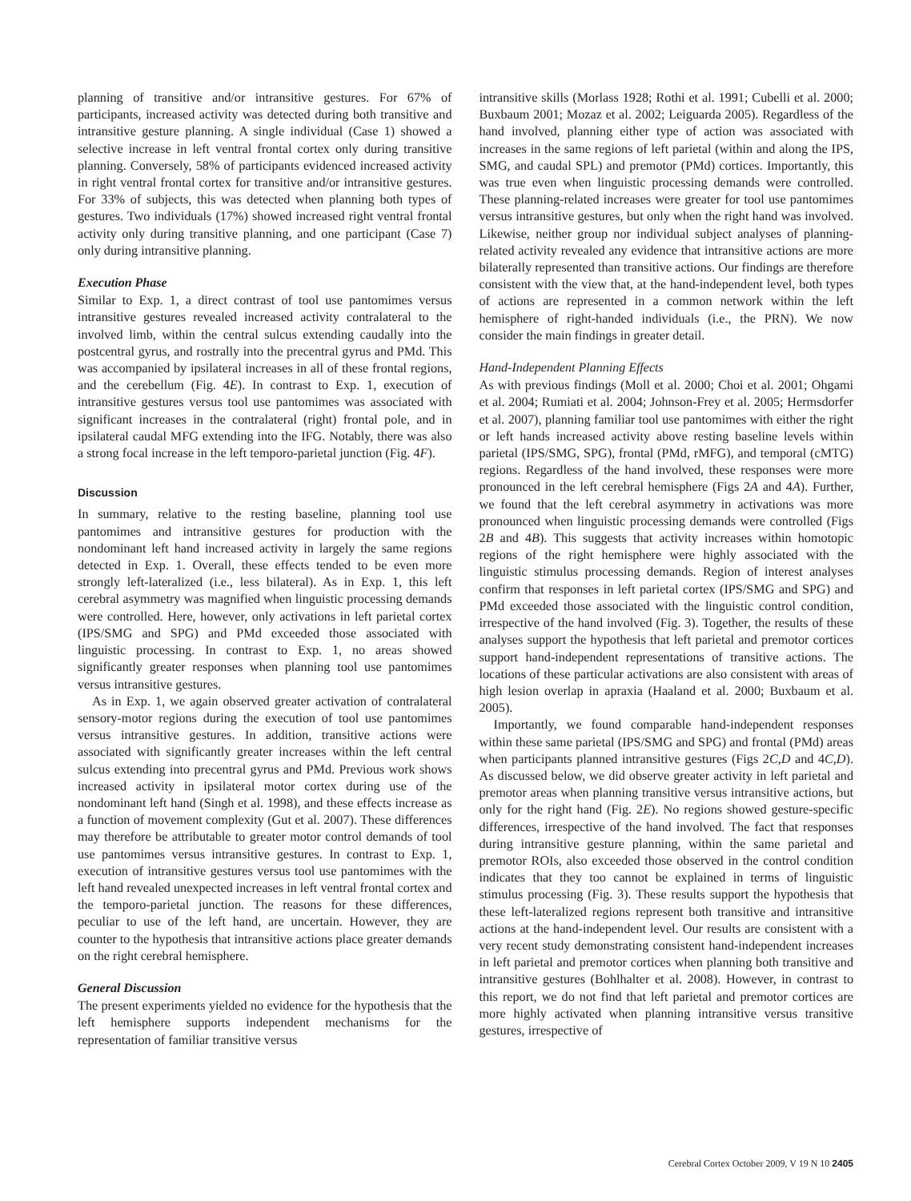planning of transitive and/or intransitive gestures. For 67% of participants, increased activity was detected during both transitive and intransitive gesture planning. A single individual (Case 1) showed a selective increase in left ventral frontal cortex only during transitive planning. Conversely, 58% of participants evidenced increased activity in right ventral frontal cortex for transitive and/or intransitive gestures. For 33% of subjects, this was detected when planning both types of gestures. Two individuals (17%) showed increased right ventral frontal activity only during transitive planning, and one participant (Case 7) only during intransitive planning.
Execution Phase
Similar to Exp. 1, a direct contrast of tool use pantomimes versus intransitive gestures revealed increased activity contralateral to the involved limb, within the central sulcus extending caudally into the postcentral gyrus, and rostrally into the precentral gyrus and PMd. This was accompanied by ipsilateral increases in all of these frontal regions, and the cerebellum (Fig. 4E). In contrast to Exp. 1, execution of intransitive gestures versus tool use pantomimes was associated with significant increases in the contralateral (right) frontal pole, and in ipsilateral caudal MFG extending into the IFG. Notably, there was also a strong focal increase in the left temporo-parietal junction (Fig. 4F).
Discussion
In summary, relative to the resting baseline, planning tool use pantomimes and intransitive gestures for production with the nondominant left hand increased activity in largely the same regions detected in Exp. 1. Overall, these effects tended to be even more strongly left-lateralized (i.e., less bilateral). As in Exp. 1, this left cerebral asymmetry was magnified when linguistic processing demands were controlled. Here, however, only activations in left parietal cortex (IPS/SMG and SPG) and PMd exceeded those associated with linguistic processing. In contrast to Exp. 1, no areas showed significantly greater responses when planning tool use pantomimes versus intransitive gestures.
As in Exp. 1, we again observed greater activation of contralateral sensory-motor regions during the execution of tool use pantomimes versus intransitive gestures. In addition, transitive actions were associated with significantly greater increases within the left central sulcus extending into precentral gyrus and PMd. Previous work shows increased activity in ipsilateral motor cortex during use of the nondominant left hand (Singh et al. 1998), and these effects increase as a function of movement complexity (Gut et al. 2007). These differences may therefore be attributable to greater motor control demands of tool use pantomimes versus intransitive gestures. In contrast to Exp. 1, execution of intransitive gestures versus tool use pantomimes with the left hand revealed unexpected increases in left ventral frontal cortex and the temporo-parietal junction. The reasons for these differences, peculiar to use of the left hand, are uncertain. However, they are counter to the hypothesis that intransitive actions place greater demands on the right cerebral hemisphere.
General Discussion
The present experiments yielded no evidence for the hypothesis that the left hemisphere supports independent mechanisms for the representation of familiar transitive versus
intransitive skills (Morlass 1928; Rothi et al. 1991; Cubelli et al. 2000; Buxbaum 2001; Mozaz et al. 2002; Leiguarda 2005). Regardless of the hand involved, planning either type of action was associated with increases in the same regions of left parietal (within and along the IPS, SMG, and caudal SPL) and premotor (PMd) cortices. Importantly, this was true even when linguistic processing demands were controlled. These planning-related increases were greater for tool use pantomimes versus intransitive gestures, but only when the right hand was involved. Likewise, neither group nor individual subject analyses of planning-related activity revealed any evidence that intransitive actions are more bilaterally represented than transitive actions. Our findings are therefore consistent with the view that, at the hand-independent level, both types of actions are represented in a common network within the left hemisphere of right-handed individuals (i.e., the PRN). We now consider the main findings in greater detail.
Hand-Independent Planning Effects
As with previous findings (Moll et al. 2000; Choi et al. 2001; Ohgami et al. 2004; Rumiati et al. 2004; Johnson-Frey et al. 2005; Hermsdorfer et al. 2007), planning familiar tool use pantomimes with either the right or left hands increased activity above resting baseline levels within parietal (IPS/SMG, SPG), frontal (PMd, rMFG), and temporal (cMTG) regions. Regardless of the hand involved, these responses were more pronounced in the left cerebral hemisphere (Figs 2A and 4A). Further, we found that the left cerebral asymmetry in activations was more pronounced when linguistic processing demands were controlled (Figs 2B and 4B). This suggests that activity increases within homotopic regions of the right hemisphere were highly associated with the linguistic stimulus processing demands. Region of interest analyses confirm that responses in left parietal cortex (IPS/SMG and SPG) and PMd exceeded those associated with the linguistic control condition, irrespective of the hand involved (Fig. 3). Together, the results of these analyses support the hypothesis that left parietal and premotor cortices support hand-independent representations of transitive actions. The locations of these particular activations are also consistent with areas of high lesion overlap in apraxia (Haaland et al. 2000; Buxbaum et al. 2005).
Importantly, we found comparable hand-independent responses within these same parietal (IPS/SMG and SPG) and frontal (PMd) areas when participants planned intransitive gestures (Figs 2C,D and 4C,D). As discussed below, we did observe greater activity in left parietal and premotor areas when planning transitive versus intransitive actions, but only for the right hand (Fig. 2E). No regions showed gesture-specific differences, irrespective of the hand involved. The fact that responses during intransitive gesture planning, within the same parietal and premotor ROIs, also exceeded those observed in the control condition indicates that they too cannot be explained in terms of linguistic stimulus processing (Fig. 3). These results support the hypothesis that these left-lateralized regions represent both transitive and intransitive actions at the hand-independent level. Our results are consistent with a very recent study demonstrating consistent hand-independent increases in left parietal and premotor cortices when planning both transitive and intransitive gestures (Bohlhalter et al. 2008). However, in contrast to this report, we do not find that left parietal and premotor cortices are more highly activated when planning intransitive versus transitive gestures, irrespective of
Cerebral Cortex October 2009, V 19 N 10 2405